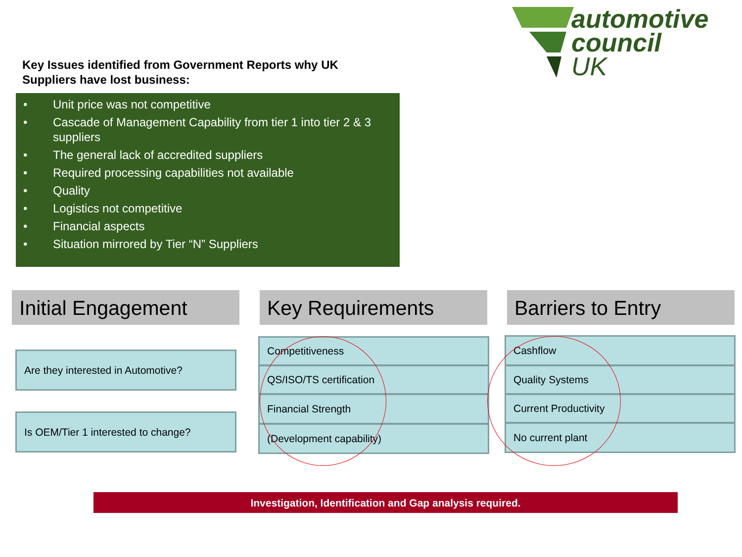automotive
council
UK
Key Issues identified from Government Reports why UK Suppliers have lost business:
• Unit price was not competitive
• Cascade of Management Capability from tier 1 into tier 2 & 3 suppliers
• The general lack of accredited suppliers
• Required processing capabilities not available
• Quality
• Logistics not competitive
• Financial aspects
• Situation mirrored by Tier “N” Suppliers
Initial Engagement
Are they interested in Automotive?
Is OEM/Tier 1 interested to change?
Key Requirements
Competitiveness
QS/ISO/TS certification
Financial Strength
(Development capability)
Barriers to Entry
Cashflow
Quality Systems
Current Productivity
No current plant
Investigation, Identification and Gap analysis required.